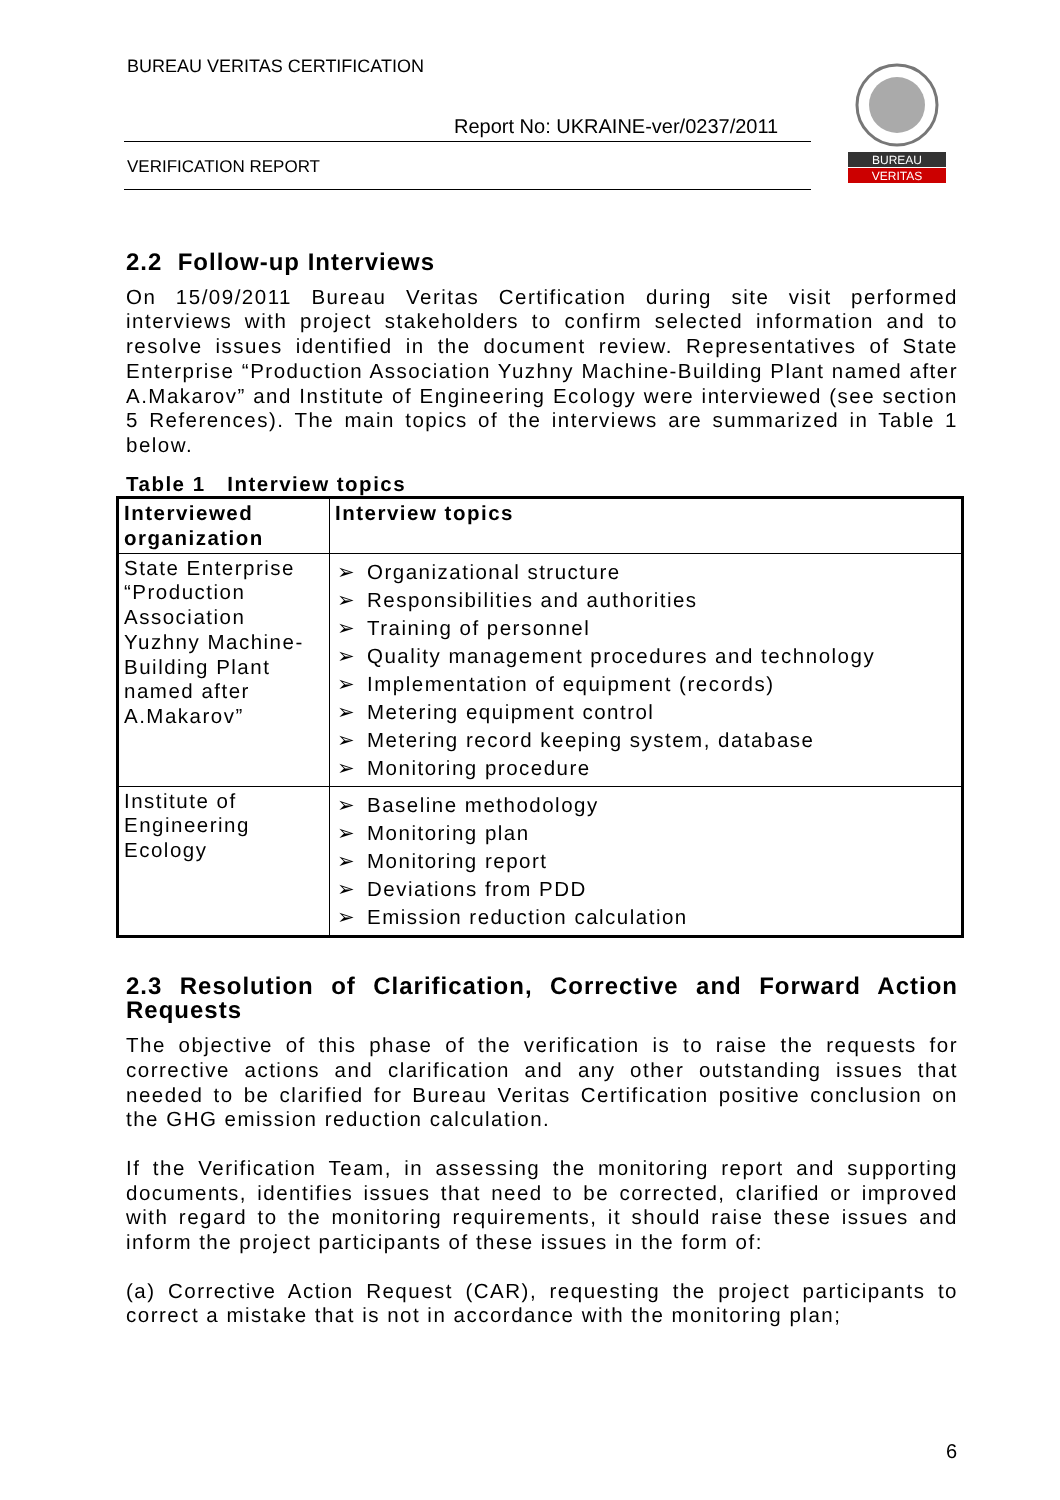BUREAU VERITAS CERTIFICATION
Report No: UKRAINE-ver/0237/2011
VERIFICATION REPORT
BUREAU
VERITAS
2.2 Follow-up Interviews
On 15/09/2011 Bureau Veritas Certification during site visit performed interviews with project stakeholders to confirm selected information and to resolve issues identified in the document review. Representatives of State Enterprise “Production Association Yuzhny Machine-Building Plant named after A.Makarov” and Institute of Engineering Ecology were interviewed (see section 5 References). The main topics of the interviews are summarized in Table 1 below.
Table 1 Interview topics
| Interviewed organization | Interview topics |
| --- | --- |
| State Enterprise “Production Association Yuzhny Machine-Building Plant named after A.Makarov” | ➢ Organizational structure ➢ Responsibilities and authorities ➢ Training of personnel ➢ Quality management procedures and technology ➢ Implementation of equipment (records) ➢ Metering equipment control ➢ Metering record keeping system, database ➢ Monitoring procedure |
| Institute of Engineering Ecology | ➢ Baseline methodology ➢ Monitoring plan ➢ Monitoring report ➢ Deviations from PDD ➢ Emission reduction calculation |
2.3 Resolution of Clarification, Corrective and Forward Action Requests
The objective of this phase of the verification is to raise the requests for corrective actions and clarification and any other outstanding issues that needed to be clarified for Bureau Veritas Certification positive conclusion on the GHG emission reduction calculation.
If the Verification Team, in assessing the monitoring report and supporting documents, identifies issues that need to be corrected, clarified or improved with regard to the monitoring requirements, it should raise these issues and inform the project participants of these issues in the form of:
(a) Corrective Action Request (CAR), requesting the project participants to correct a mistake that is not in accordance with the monitoring plan;
6